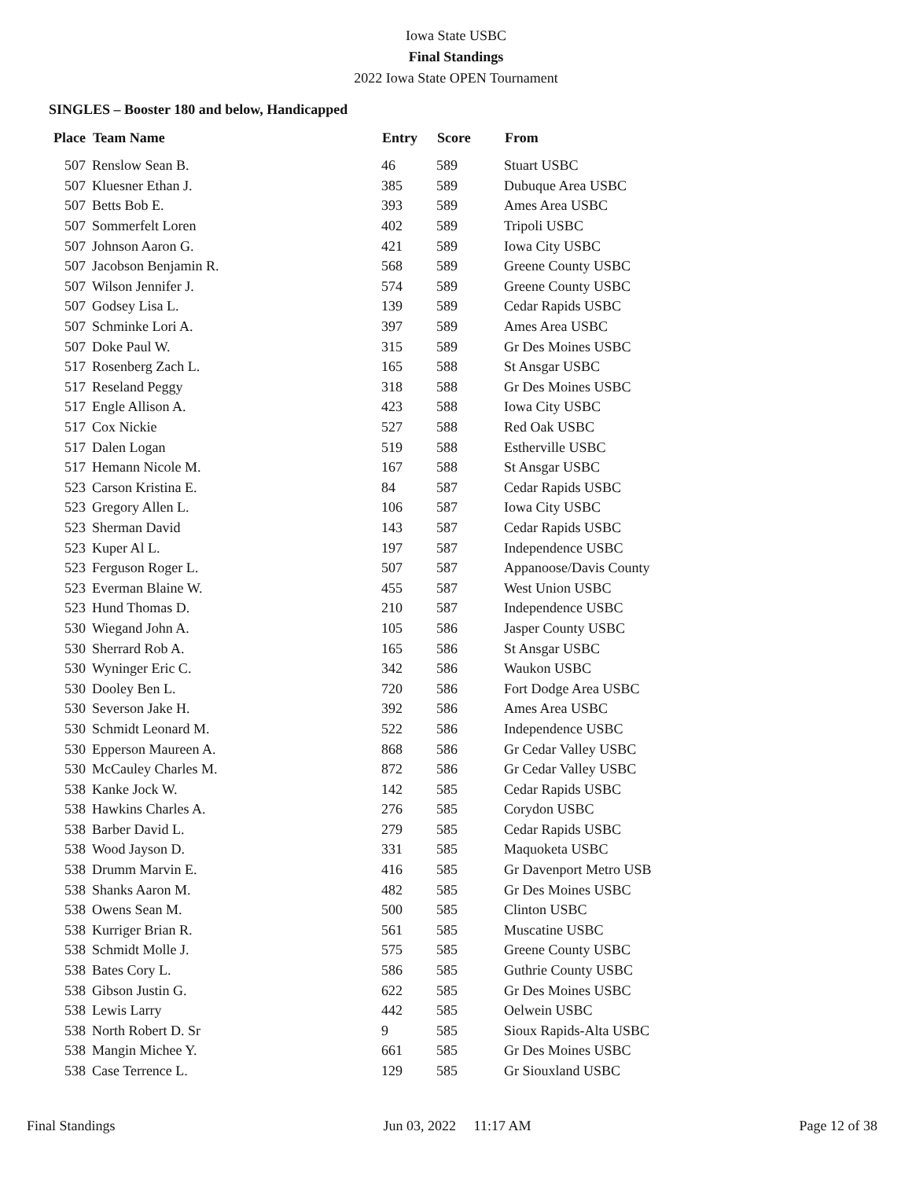Iowa State USBC
Final Standings
2022 Iowa State OPEN Tournament
SINGLES – Booster 180 and below, Handicapped
| Place | Team Name | Entry | Score | From |
| --- | --- | --- | --- | --- |
| 507 | Renslow Sean B. | 46 | 589 | Stuart USBC |
| 507 | Kluesner Ethan J. | 385 | 589 | Dubuque Area USBC |
| 507 | Betts Bob E. | 393 | 589 | Ames Area USBC |
| 507 | Sommerfelt Loren | 402 | 589 | Tripoli USBC |
| 507 | Johnson Aaron G. | 421 | 589 | Iowa City USBC |
| 507 | Jacobson Benjamin R. | 568 | 589 | Greene County USBC |
| 507 | Wilson Jennifer J. | 574 | 589 | Greene County USBC |
| 507 | Godsey Lisa L. | 139 | 589 | Cedar Rapids USBC |
| 507 | Schminke Lori A. | 397 | 589 | Ames Area USBC |
| 507 | Doke Paul W. | 315 | 589 | Gr Des Moines USBC |
| 517 | Rosenberg Zach L. | 165 | 588 | St Ansgar USBC |
| 517 | Reseland Peggy | 318 | 588 | Gr Des Moines USBC |
| 517 | Engle Allison A. | 423 | 588 | Iowa City USBC |
| 517 | Cox Nickie | 527 | 588 | Red Oak USBC |
| 517 | Dalen Logan | 519 | 588 | Estherville USBC |
| 517 | Hemann Nicole M. | 167 | 588 | St Ansgar USBC |
| 523 | Carson Kristina E. | 84 | 587 | Cedar Rapids USBC |
| 523 | Gregory Allen L. | 106 | 587 | Iowa City USBC |
| 523 | Sherman David | 143 | 587 | Cedar Rapids USBC |
| 523 | Kuper Al L. | 197 | 587 | Independence USBC |
| 523 | Ferguson Roger L. | 507 | 587 | Appanoose/Davis County |
| 523 | Everman Blaine W. | 455 | 587 | West Union USBC |
| 523 | Hund Thomas D. | 210 | 587 | Independence USBC |
| 530 | Wiegand John A. | 105 | 586 | Jasper County USBC |
| 530 | Sherrard Rob A. | 165 | 586 | St Ansgar USBC |
| 530 | Wyninger Eric C. | 342 | 586 | Waukon USBC |
| 530 | Dooley Ben L. | 720 | 586 | Fort Dodge Area USBC |
| 530 | Severson Jake H. | 392 | 586 | Ames Area USBC |
| 530 | Schmidt Leonard M. | 522 | 586 | Independence USBC |
| 530 | Epperson Maureen A. | 868 | 586 | Gr Cedar Valley USBC |
| 530 | McCauley Charles M. | 872 | 586 | Gr Cedar Valley USBC |
| 538 | Kanke Jock W. | 142 | 585 | Cedar Rapids USBC |
| 538 | Hawkins Charles A. | 276 | 585 | Corydon USBC |
| 538 | Barber David L. | 279 | 585 | Cedar Rapids USBC |
| 538 | Wood Jayson D. | 331 | 585 | Maquoketa USBC |
| 538 | Drumm Marvin E. | 416 | 585 | Gr Davenport Metro USB |
| 538 | Shanks Aaron M. | 482 | 585 | Gr Des Moines USBC |
| 538 | Owens Sean M. | 500 | 585 | Clinton USBC |
| 538 | Kurriger Brian R. | 561 | 585 | Muscatine USBC |
| 538 | Schmidt Molle J. | 575 | 585 | Greene County USBC |
| 538 | Bates Cory L. | 586 | 585 | Guthrie County USBC |
| 538 | Gibson Justin G. | 622 | 585 | Gr Des Moines USBC |
| 538 | Lewis Larry | 442 | 585 | Oelwein USBC |
| 538 | North Robert D. Sr | 9 | 585 | Sioux Rapids-Alta USBC |
| 538 | Mangin Michee Y. | 661 | 585 | Gr Des Moines USBC |
| 538 | Case Terrence L. | 129 | 585 | Gr Siouxland USBC |
Final Standings Jun 03, 2022 11:17 AM Page 12 of 38